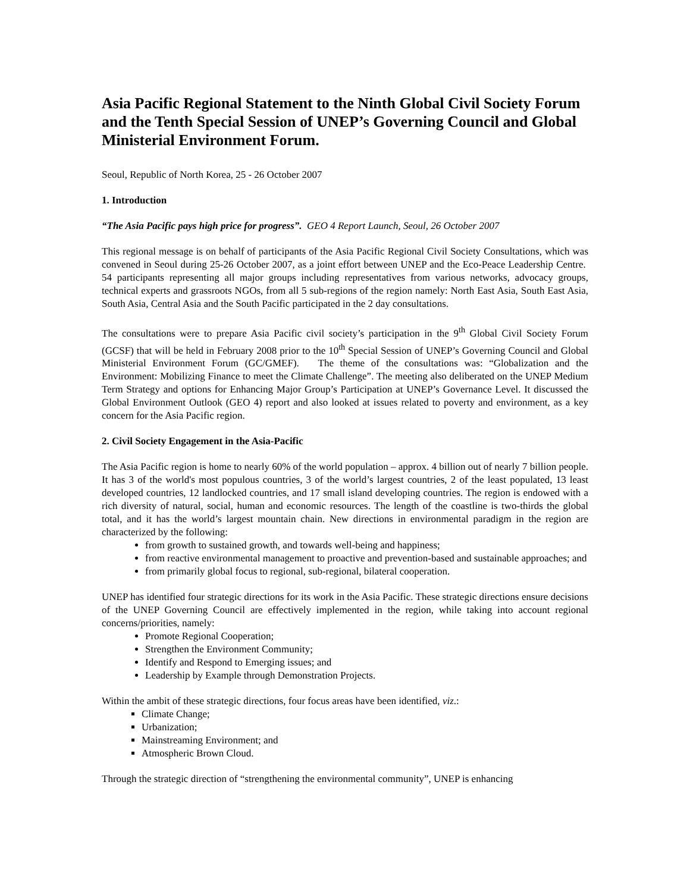Asia Pacific Regional Statement to the Ninth Global Civil Society Forum and the Tenth Special Session of UNEP’s Governing Council and Global Ministerial Environment Forum.
Seoul, Republic of North Korea, 25 - 26 October 2007
1. Introduction
“The Asia Pacific pays high price for progress”. GEO 4 Report Launch, Seoul, 26 October 2007
This regional message is on behalf of participants of the Asia Pacific Regional Civil Society Consultations, which was convened in Seoul during 25-26 October 2007, as a joint effort between UNEP and the Eco-Peace Leadership Centre. 54 participants representing all major groups including representatives from various networks, advocacy groups, technical experts and grassroots NGOs, from all 5 sub-regions of the region namely: North East Asia, South East Asia, South Asia, Central Asia and the South Pacific participated in the 2 day consultations.
The consultations were to prepare Asia Pacific civil society’s participation in the 9<sup>th</sup> Global Civil Society Forum (GCSF) that will be held in February 2008 prior to the 10<sup>th</sup> Special Session of UNEP’s Governing Council and Global Ministerial Environment Forum (GC/GMEF). The theme of the consultations was: “Globalization and the Environment: Mobilizing Finance to meet the Climate Challenge”. The meeting also deliberated on the UNEP Medium Term Strategy and options for Enhancing Major Group’s Participation at UNEP’s Governance Level. It discussed the Global Environment Outlook (GEO 4) report and also looked at issues related to poverty and environment, as a key concern for the Asia Pacific region.
2. Civil Society Engagement in the Asia-Pacific
The Asia Pacific region is home to nearly 60% of the world population – approx. 4 billion out of nearly 7 billion people. It has 3 of the world's most populous countries, 3 of the world’s largest countries, 2 of the least populated, 13 least developed countries, 12 landlocked countries, and 17 small island developing countries. The region is endowed with a rich diversity of natural, social, human and economic resources. The length of the coastline is two-thirds the global total, and it has the world’s largest mountain chain. New directions in environmental paradigm in the region are characterized by the following:
from growth to sustained growth, and towards well-being and happiness;
from reactive environmental management to proactive and prevention-based and sustainable approaches; and
from primarily global focus to regional, sub-regional, bilateral cooperation.
UNEP has identified four strategic directions for its work in the Asia Pacific. These strategic directions ensure decisions of the UNEP Governing Council are effectively implemented in the region, while taking into account regional concerns/priorities, namely:
Promote Regional Cooperation;
Strengthen the Environment Community;
Identify and Respond to Emerging issues; and
Leadership by Example through Demonstration Projects.
Within the ambit of these strategic directions, four focus areas have been identified, viz.:
Climate Change;
Urbanization;
Mainstreaming Environment; and
Atmospheric Brown Cloud.
Through the strategic direction of “strengthening the environmental community”, UNEP is enhancing